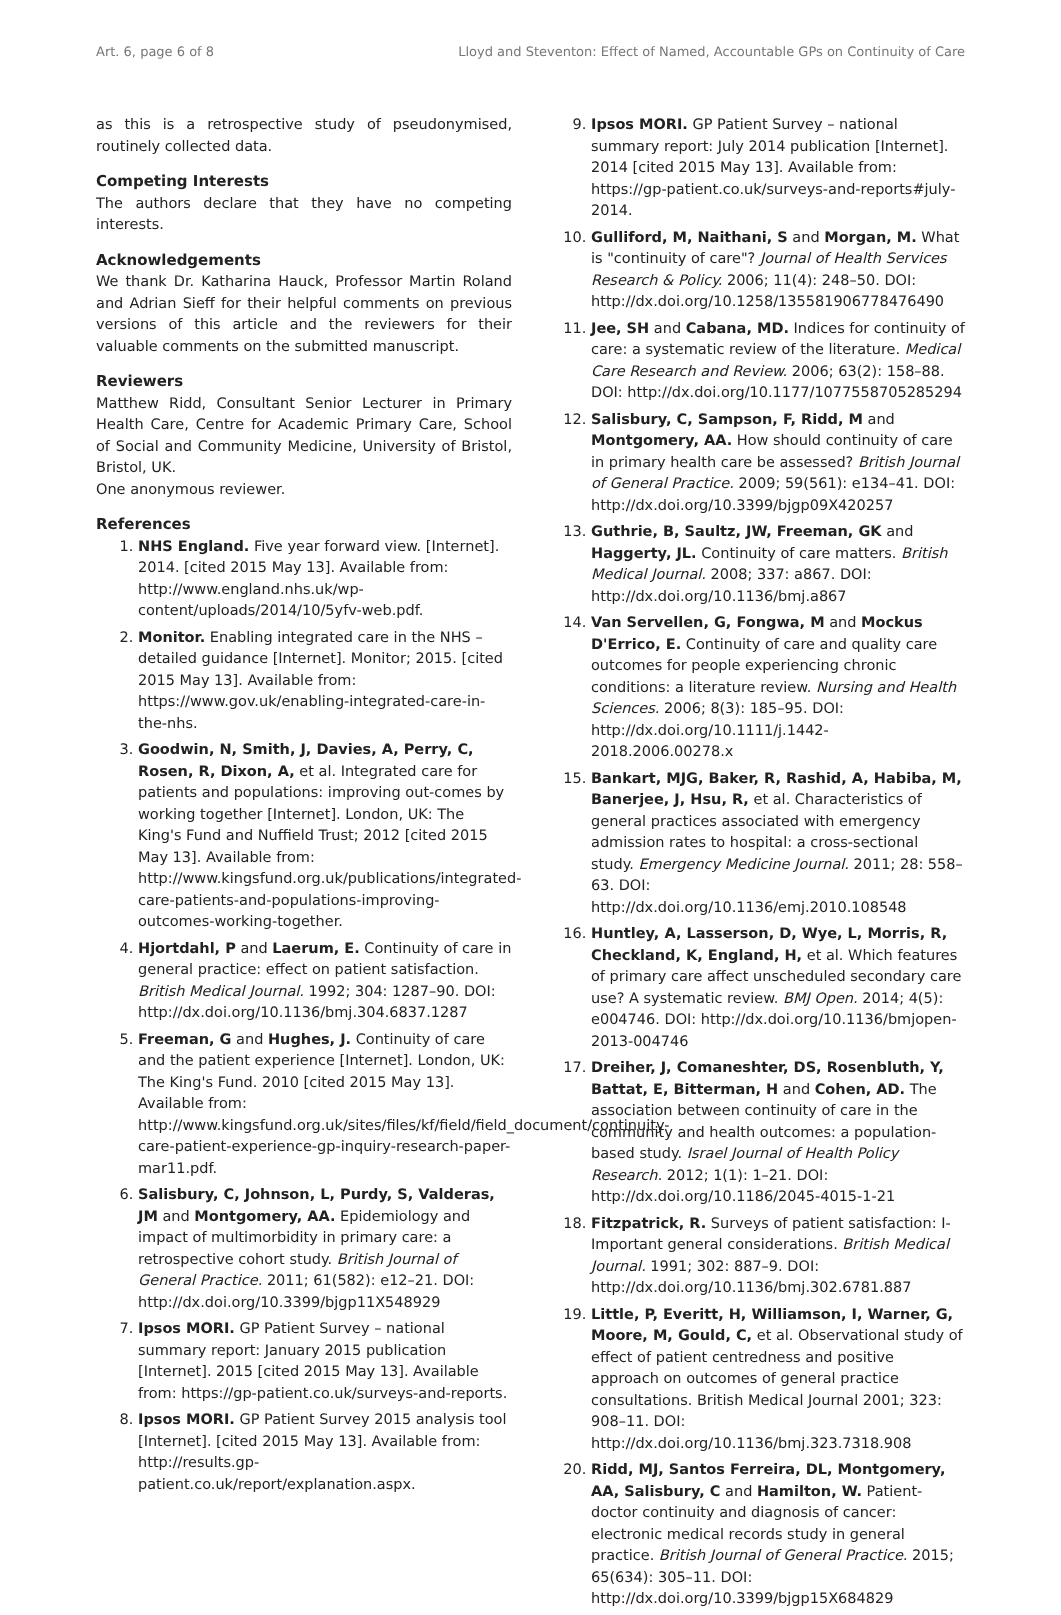Art. 6, page 6 of 8 Lloyd and Steventon: Effect of Named, Accountable GPs on Continuity of Care
as this is a retrospective study of pseudonymised, routinely collected data.
Competing Interests
The authors declare that they have no competing interests.
Acknowledgements
We thank Dr. Katharina Hauck, Professor Martin Roland and Adrian Sieff for their helpful comments on previous versions of this article and the reviewers for their valuable comments on the submitted manuscript.
Reviewers
Matthew Ridd, Consultant Senior Lecturer in Primary Health Care, Centre for Academic Primary Care, School of Social and Community Medicine, University of Bristol, Bristol, UK.
One anonymous reviewer.
References
1. NHS England. Five year forward view. [Internet]. 2014. [cited 2015 May 13]. Available from: http://www.england.nhs.uk/wp-content/uploads/2014/10/5yfv-web.pdf.
2. Monitor. Enabling integrated care in the NHS – detailed guidance [Internet]. Monitor; 2015. [cited 2015 May 13]. Available from: https://www.gov.uk/enabling-integrated-care-in-the-nhs.
3. Goodwin, N, Smith, J, Davies, A, Perry, C, Rosen, R, Dixon, A, et al. Integrated care for patients and populations: improving out-comes by working together [Internet]. London, UK: The King's Fund and Nuffield Trust; 2012 [cited 2015 May 13]. Available from: http://www.kingsfund.org.uk/publications/integrated-care-patients-and-populations-improving-outcomes-working-together.
4. Hjortdahl, P and Laerum, E. Continuity of care in general practice: effect on patient satisfaction. British Medical Journal. 1992; 304: 1287–90. DOI: http://dx.doi.org/10.1136/bmj.304.6837.1287
5. Freeman, G and Hughes, J. Continuity of care and the patient experience [Internet]. London, UK: The King's Fund. 2010 [cited 2015 May 13]. Available from: http://www.kingsfund.org.uk/sites/files/kf/field/field_document/continuity-care-patient-experience-gp-inquiry-research-paper-mar11.pdf.
6. Salisbury, C, Johnson, L, Purdy, S, Valderas, JM and Montgomery, AA. Epidemiology and impact of multimorbidity in primary care: a retrospective cohort study. British Journal of General Practice. 2011; 61(582): e12–21. DOI: http://dx.doi.org/10.3399/bjgp11X548929
7. Ipsos MORI. GP Patient Survey – national summary report: January 2015 publication [Internet]. 2015 [cited 2015 May 13]. Available from: https://gp-patient.co.uk/surveys-and-reports.
8. Ipsos MORI. GP Patient Survey 2015 analysis tool [Internet]. [cited 2015 May 13]. Available from: http://results.gp-patient.co.uk/report/explanation.aspx.
9. Ipsos MORI. GP Patient Survey – national summary report: July 2014 publication [Internet]. 2014 [cited 2015 May 13]. Available from: https://gp-patient.co.uk/surveys-and-reports#july-2014.
10. Gulliford, M, Naithani, S and Morgan, M. What is "continuity of care"? Journal of Health Services Research & Policy. 2006; 11(4): 248–50. DOI: http://dx.doi.org/10.1258/135581906778476490
11. Jee, SH and Cabana, MD. Indices for continuity of care: a systematic review of the literature. Medical Care Research and Review. 2006; 63(2): 158–88. DOI: http://dx.doi.org/10.1177/1077558705285294
12. Salisbury, C, Sampson, F, Ridd, M and Montgomery, AA. How should continuity of care in primary health care be assessed? British Journal of General Practice. 2009; 59(561): e134–41. DOI: http://dx.doi.org/10.3399/bjgp09X420257
13. Guthrie, B, Saultz, JW, Freeman, GK and Haggerty, JL. Continuity of care matters. British Medical Journal. 2008; 337: a867. DOI: http://dx.doi.org/10.1136/bmj.a867
14. Van Servellen, G, Fongwa, M and Mockus D'Errico, E. Continuity of care and quality care outcomes for people experiencing chronic conditions: a literature review. Nursing and Health Sciences. 2006; 8(3): 185–95. DOI: http://dx.doi.org/10.1111/j.1442-2018.2006.00278.x
15. Bankart, MJG, Baker, R, Rashid, A, Habiba, M, Banerjee, J, Hsu, R, et al. Characteristics of general practices associated with emergency admission rates to hospital: a cross-sectional study. Emergency Medicine Journal. 2011; 28: 558–63. DOI: http://dx.doi.org/10.1136/emj.2010.108548
16. Huntley, A, Lasserson, D, Wye, L, Morris, R, Checkland, K, England, H, et al. Which features of primary care affect unscheduled secondary care use? A systematic review. BMJ Open. 2014; 4(5): e004746. DOI: http://dx.doi.org/10.1136/bmjopen-2013-004746
17. Dreiher, J, Comaneshter, DS, Rosenbluth, Y, Battat, E, Bitterman, H and Cohen, AD. The association between continuity of care in the community and health outcomes: a population-based study. Israel Journal of Health Policy Research. 2012; 1(1): 1–21. DOI: http://dx.doi.org/10.1186/2045-4015-1-21
18. Fitzpatrick, R. Surveys of patient satisfaction: I-Important general considerations. British Medical Journal. 1991; 302: 887–9. DOI: http://dx.doi.org/10.1136/bmj.302.6781.887
19. Little, P, Everitt, H, Williamson, I, Warner, G, Moore, M, Gould, C, et al. Observational study of effect of patient centredness and positive approach on outcomes of general practice consultations. British Medical Journal 2001; 323: 908–11. DOI: http://dx.doi.org/10.1136/bmj.323.7318.908
20. Ridd, MJ, Santos Ferreira, DL, Montgomery, AA, Salisbury, C and Hamilton, W. Patient-doctor continuity and diagnosis of cancer: electronic medical records study in general practice. British Journal of General Practice. 2015; 65(634): 305–11. DOI: http://dx.doi.org/10.3399/bjgp15X684829